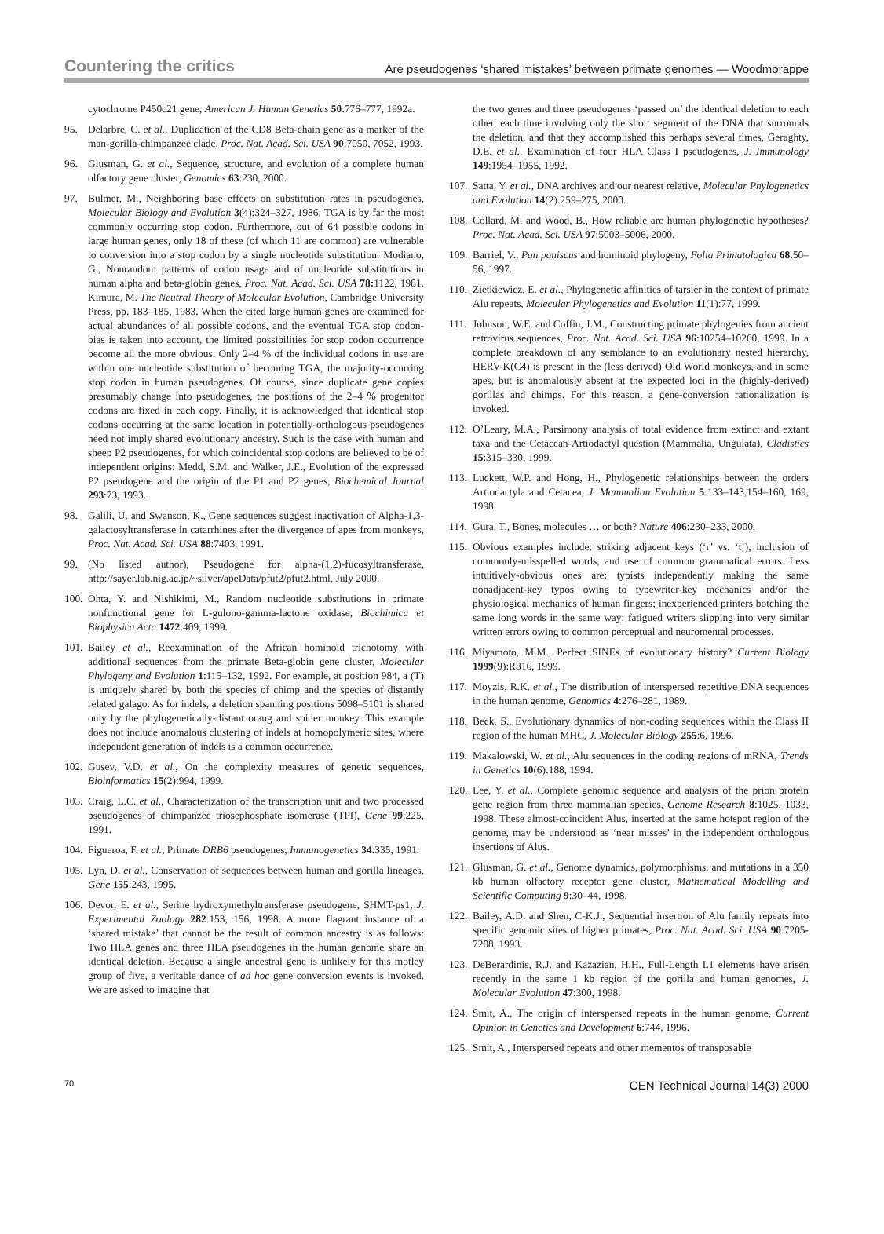Countering the critics
Are pseudogenes ‘shared mistakes’ between primate genomes — Woodmorappe
cytochrome P450c21 gene, American J. Human Genetics 50:776–777, 1992a.
95. Delarbre, C. et al., Duplication of the CD8 Beta-chain gene as a marker of the man-gorilla-chimpanzee clade, Proc. Nat. Acad. Sci. USA 90:7050, 7052, 1993.
96. Glusman, G. et al., Sequence, structure, and evolution of a complete human olfactory gene cluster, Genomics 63:230, 2000.
97. Bulmer, M., Neighboring base effects on substitution rates in pseudogenes, Molecular Biology and Evolution 3(4):324–327, 1986. TGA is by far the most commonly occurring stop codon. Furthermore, out of 64 possible codons in large human genes, only 18 of these (of which 11 are common) are vulnerable to conversion into a stop codon by a single nucleotide substitution: Modiano, G., Nonrandom patterns of codon usage and of nucleotide substitutions in human alpha and beta-globin genes, Proc. Nat. Acad. Sci. USA 78: 1122, 1981. Kimura, M. The Neutral Theory of Molecular Evolution, Cambridge University Press, pp. 183–185, 1983. When the cited large human genes are examined for actual abundances of all possible codons, and the eventual TGA stop codon-bias is taken into account, the limited possibilities for stop codon occurrence become all the more obvious. Only 2–4 % of the individual codons in use are within one nucleotide substitution of becoming TGA, the majority-occurring stop codon in human pseudogenes. Of course, since duplicate gene copies presumably change into pseudogenes, the positions of the 2–4 % progenitor codons are fixed in each copy. Finally, it is acknowledged that identical stop codons occurring at the same location in potentially-orthologous pseudogenes need not imply shared evolutionary ancestry. Such is the case with human and sheep P2 pseudogenes, for which coincidental stop codons are believed to be of independent origins: Medd, S.M. and Walker, J.E., Evolution of the expressed P2 pseudogene and the origin of the P1 and P2 genes, Biochemical Journal 293:73, 1993.
98. Galili, U. and Swanson, K., Gene sequences suggest inactivation of Alpha-1,3-galactosyltransferase in catarrhines after the divergence of apes from monkeys, Proc. Nat. Acad. Sci. USA 88:7403, 1991.
99. (No listed author), Pseudogene for alpha-(1,2)-fucosyltransferase, http://sayer.lab.nig.ac.jp/~silver/apeData/pfut2/pfut2.html, July 2000.
100. Ohta, Y. and Nishikimi, M., Random nucleotide substitutions in primate nonfunctional gene for L-gulono-gamma-lactone oxidase, Biochimica et Biophysica Acta 1472:409, 1999.
101. Bailey et al., Reexamination of the African hominoid trichotomy with additional sequences from the primate Beta-globin gene cluster, Molecular Phylogeny and Evolution 1:115–132, 1992. For example, at position 984, a (T) is uniquely shared by both the species of chimp and the species of distantly related galago. As for indels, a deletion spanning positions 5098–5101 is shared only by the phylogenetically-distant orang and spider monkey. This example does not include anomalous clustering of indels at homopolymeric sites, where independent generation of indels is a common occurrence.
102. Gusev, V.D. et al., On the complexity measures of genetic sequences, Bioinformatics 15(2):994, 1999.
103. Craig, L.C. et al., Characterization of the transcription unit and two processed pseudogenes of chimpanzee triosephosphate isomerase (TPI), Gene 99:225, 1991.
104. Figueroa, F. et al., Primate DRB6 pseudogenes, Immunogenetics 34:335, 1991.
105. Lyn, D. et al., Conservation of sequences between human and gorilla lineages, Gene 155:243, 1995.
106. Devor, E. et al., Serine hydroxymethyltransferase pseudogene, SHMT-ps1, J. Experimental Zoology 282:153, 156, 1998. A more flagrant instance of a ‘shared mistake’ that cannot be the result of common ancestry is as follows: Two HLA genes and three HLA pseudogenes in the human genome share an identical deletion. Because a single ancestral gene is unlikely for this motley group of five, a veritable dance of ad hoc gene conversion events is invoked. We are asked to imagine that
the two genes and three pseudogenes ‘passed on’ the identical deletion to each other, each time involving only the short segment of the DNA that surrounds the deletion, and that they accomplished this perhaps several times, Geraghty, D.E. et al., Examination of four HLA Class I pseudogenes, J. Immunology 149:1954–1955, 1992.
107. Satta, Y. et al., DNA archives and our nearest relative, Molecular Phylogenetics and Evolution 14(2):259–275, 2000.
108. Collard, M. and Wood, B., How reliable are human phylogenetic hypotheses? Proc. Nat. Acad. Sci. USA 97:5003–5006, 2000.
109. Barriel, V., Pan paniscus and hominoid phylogeny, Folia Primatologica 68:50–56, 1997.
110. Zietkiewicz, E. et al., Phylogenetic affinities of tarsier in the context of primate Alu repeats, Molecular Phylogenetics and Evolution 11(1):77, 1999.
111. Johnson, W.E. and Coffin, J.M., Constructing primate phylogenies from ancient retrovirus sequences, Proc. Nat. Acad. Sci. USA 96:10254–10260, 1999. In a complete breakdown of any semblance to an evolutionary nested hierarchy, HERV-K(C4) is present in the (less derived) Old World monkeys, and in some apes, but is anomalously absent at the expected loci in the (highly-derived) gorillas and chimps. For this reason, a gene-conversion rationalization is invoked.
112. O’Leary, M.A., Parsimony analysis of total evidence from extinct and extant taxa and the Cetacean-Artiodactyl question (Mammalia, Ungulata), Cladistics 15:315–330, 1999.
113. Luckett, W.P. and Hong, H., Phylogenetic relationships between the orders Artiodactyla and Cetacea, J. Mammalian Evolution 5:133–143,154–160, 169, 1998.
114. Gura, T., Bones, molecules … or both? Nature 406:230–233, 2000.
115. Obvious examples include: striking adjacent keys (‘r’ vs. ‘t’), inclusion of commonly-misspelled words, and use of common grammatical errors. Less intuitively-obvious ones are: typists independently making the same nonadjacent-key typos owing to typewriter-key mechanics and/or the physiological mechanics of human fingers; inexperienced printers botching the same long words in the same way; fatigued writers slipping into very similar written errors owing to common perceptual and neuromental processes.
116. Miyamoto, M.M., Perfect SINEs of evolutionary history? Current Biology 1999(9):R816, 1999.
117. Moyzis, R.K. et al., The distribution of interspersed repetitive DNA sequences in the human genome, Genomics 4:276–281, 1989.
118. Beck, S., Evolutionary dynamics of non-coding sequences within the Class II region of the human MHC, J. Molecular Biology 255:6, 1996.
119. Makalowski, W. et al., Alu sequences in the coding regions of mRNA, Trends in Genetics 10(6):188, 1994.
120. Lee, Y. et al., Complete genomic sequence and analysis of the prion protein gene region from three mammalian species, Genome Research 8:1025, 1033, 1998. These almost-coincident Alus, inserted at the same hotspot region of the genome, may be understood as ‘near misses’ in the independent orthologous insertions of Alus.
121. Glusman, G. et al., Genome dynamics, polymorphisms, and mutations in a 350 kb human olfactory receptor gene cluster, Mathematical Modelling and Scientific Computing 9:30–44, 1998.
122. Bailey, A.D. and Shen, C-K.J., Sequential insertion of Alu family repeats into specific genomic sites of higher primates, Proc. Nat. Acad. Sci. USA 90:7205-7208, 1993.
123. DeBerardinis, R.J. and Kazazian, H.H., Full-Length L1 elements have arisen recently in the same 1 kb region of the gorilla and human genomes, J. Molecular Evolution 47:300, 1998.
124. Smit, A., The origin of interspersed repeats in the human genome, Current Opinion in Genetics and Development 6:744, 1996.
125. Smit, A., Interspersed repeats and other mementos of transposable
70 CEN Technical Journal 14(3) 2000